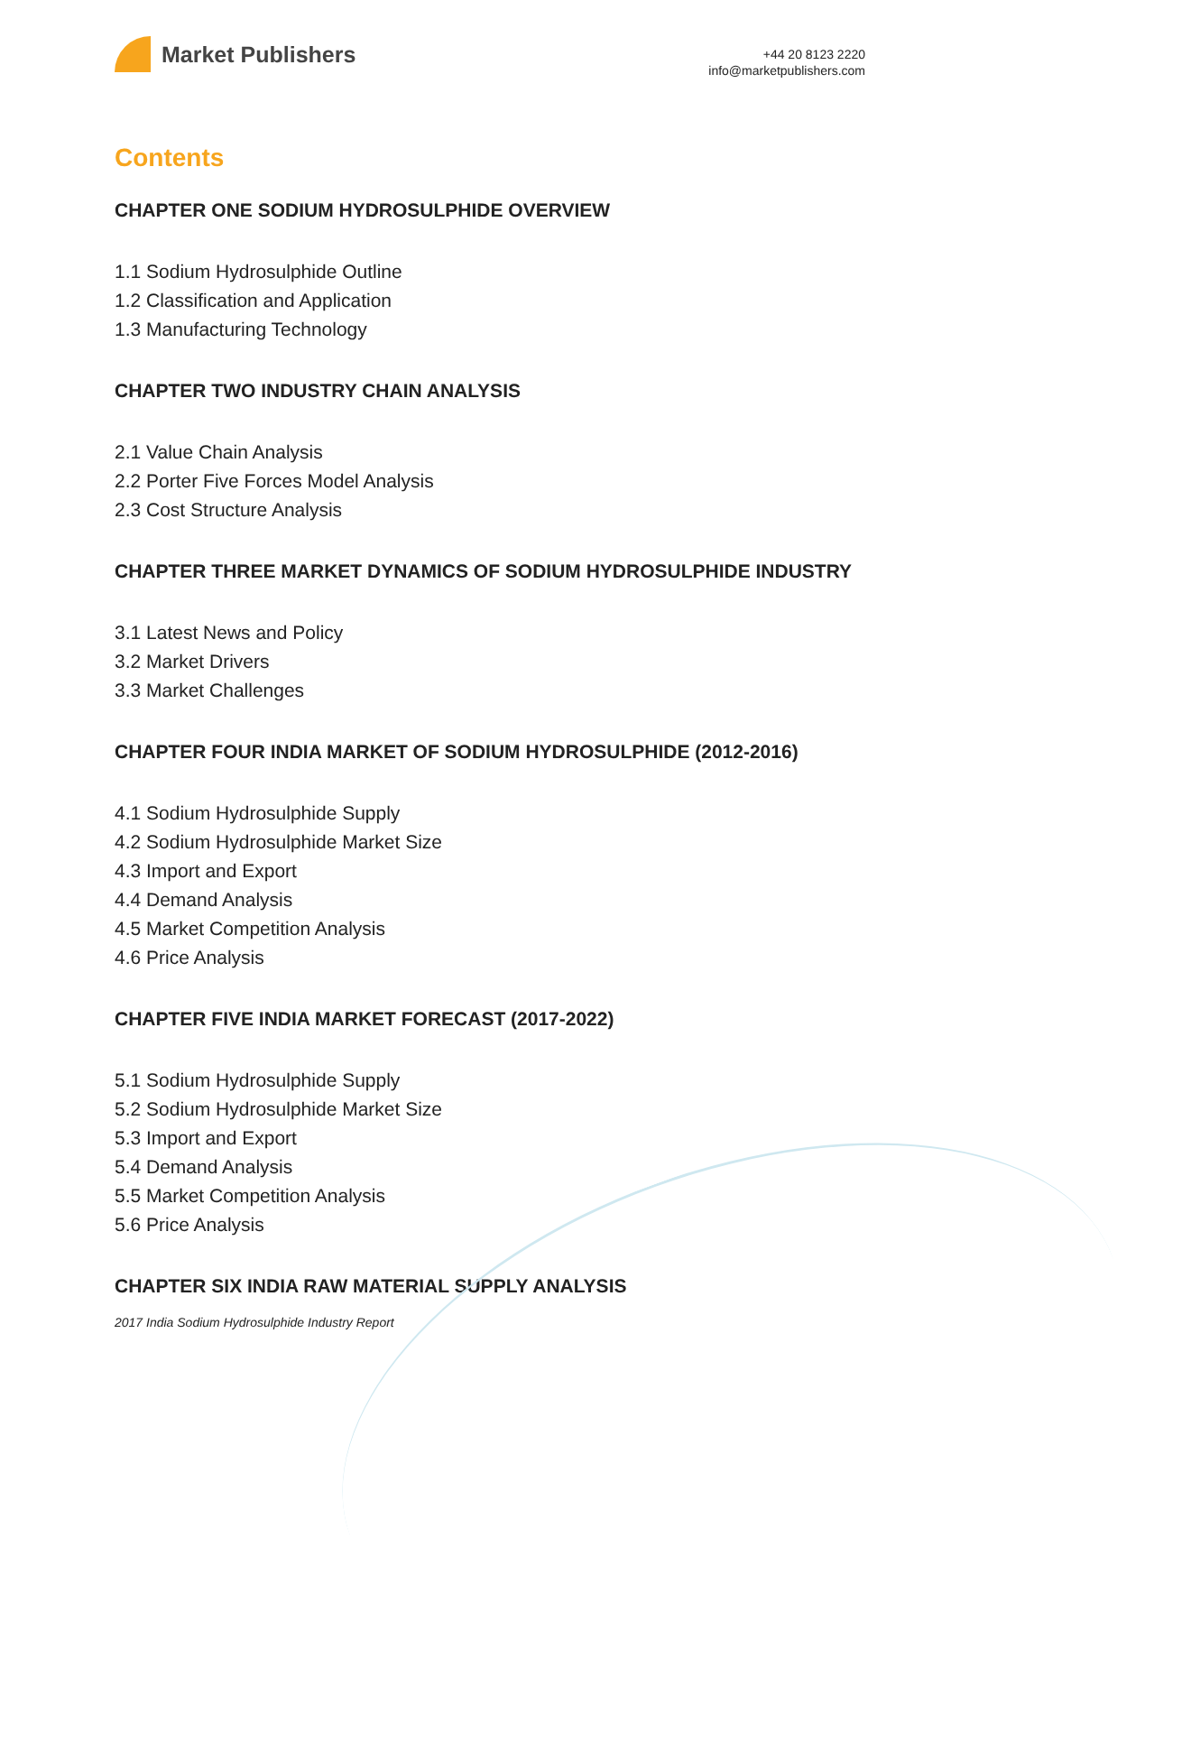Market Publishers
+44 20 8123 2220
info@marketpublishers.com
Contents
CHAPTER ONE SODIUM HYDROSULPHIDE OVERVIEW
1.1 Sodium Hydrosulphide Outline
1.2 Classification and Application
1.3 Manufacturing Technology
CHAPTER TWO INDUSTRY CHAIN ANALYSIS
2.1 Value Chain Analysis
2.2 Porter Five Forces Model Analysis
2.3 Cost Structure Analysis
CHAPTER THREE MARKET DYNAMICS OF SODIUM HYDROSULPHIDE INDUSTRY
3.1 Latest News and Policy
3.2 Market Drivers
3.3 Market Challenges
CHAPTER FOUR INDIA MARKET OF SODIUM HYDROSULPHIDE (2012-2016)
4.1 Sodium Hydrosulphide Supply
4.2 Sodium Hydrosulphide Market Size
4.3 Import and Export
4.4 Demand Analysis
4.5 Market Competition Analysis
4.6 Price Analysis
CHAPTER FIVE INDIA MARKET FORECAST (2017-2022)
5.1 Sodium Hydrosulphide Supply
5.2 Sodium Hydrosulphide Market Size
5.3 Import and Export
5.4 Demand Analysis
5.5 Market Competition Analysis
5.6 Price Analysis
CHAPTER SIX INDIA RAW MATERIAL SUPPLY ANALYSIS
2017 India Sodium Hydrosulphide Industry Report